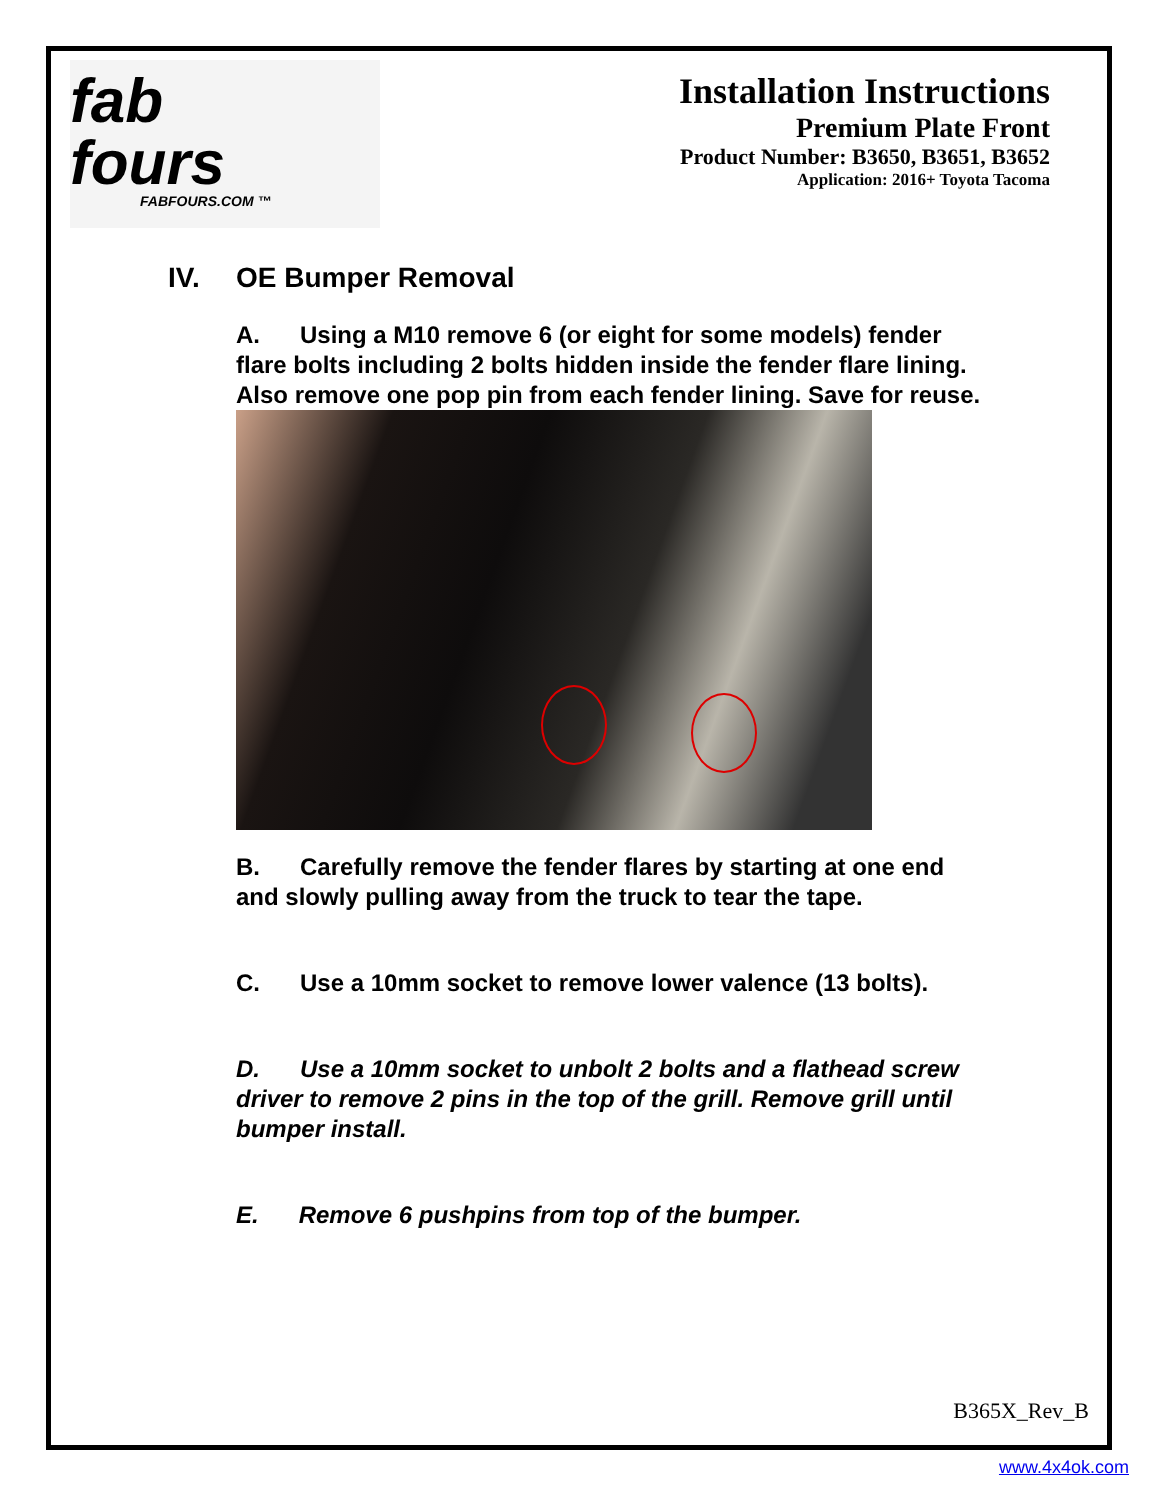fab
fours
FABFOURS.COM ™
Installation Instructions
Premium Plate Front
Product Number: B3650, B3651, B3652
Application: 2016+ Toyota Tacoma
IV. OE Bumper Removal
A. Using a M10 remove 6 (or eight for some models) fender flare bolts including 2 bolts hidden inside the fender flare lining. Also remove one pop pin from each fender lining. Save for reuse.
B. Carefully remove the fender flares by starting at one end and slowly pulling away from the truck to tear the tape.
C. Use a 10mm socket to remove lower valence (13 bolts).
D. Use a 10mm socket to unbolt 2 bolts and a flathead screw driver to remove 2 pins in the top of the grill. Remove grill until bumper install.
E. Remove 6 pushpins from top of the bumper.
B365X_Rev_B
www.4x4ok.com